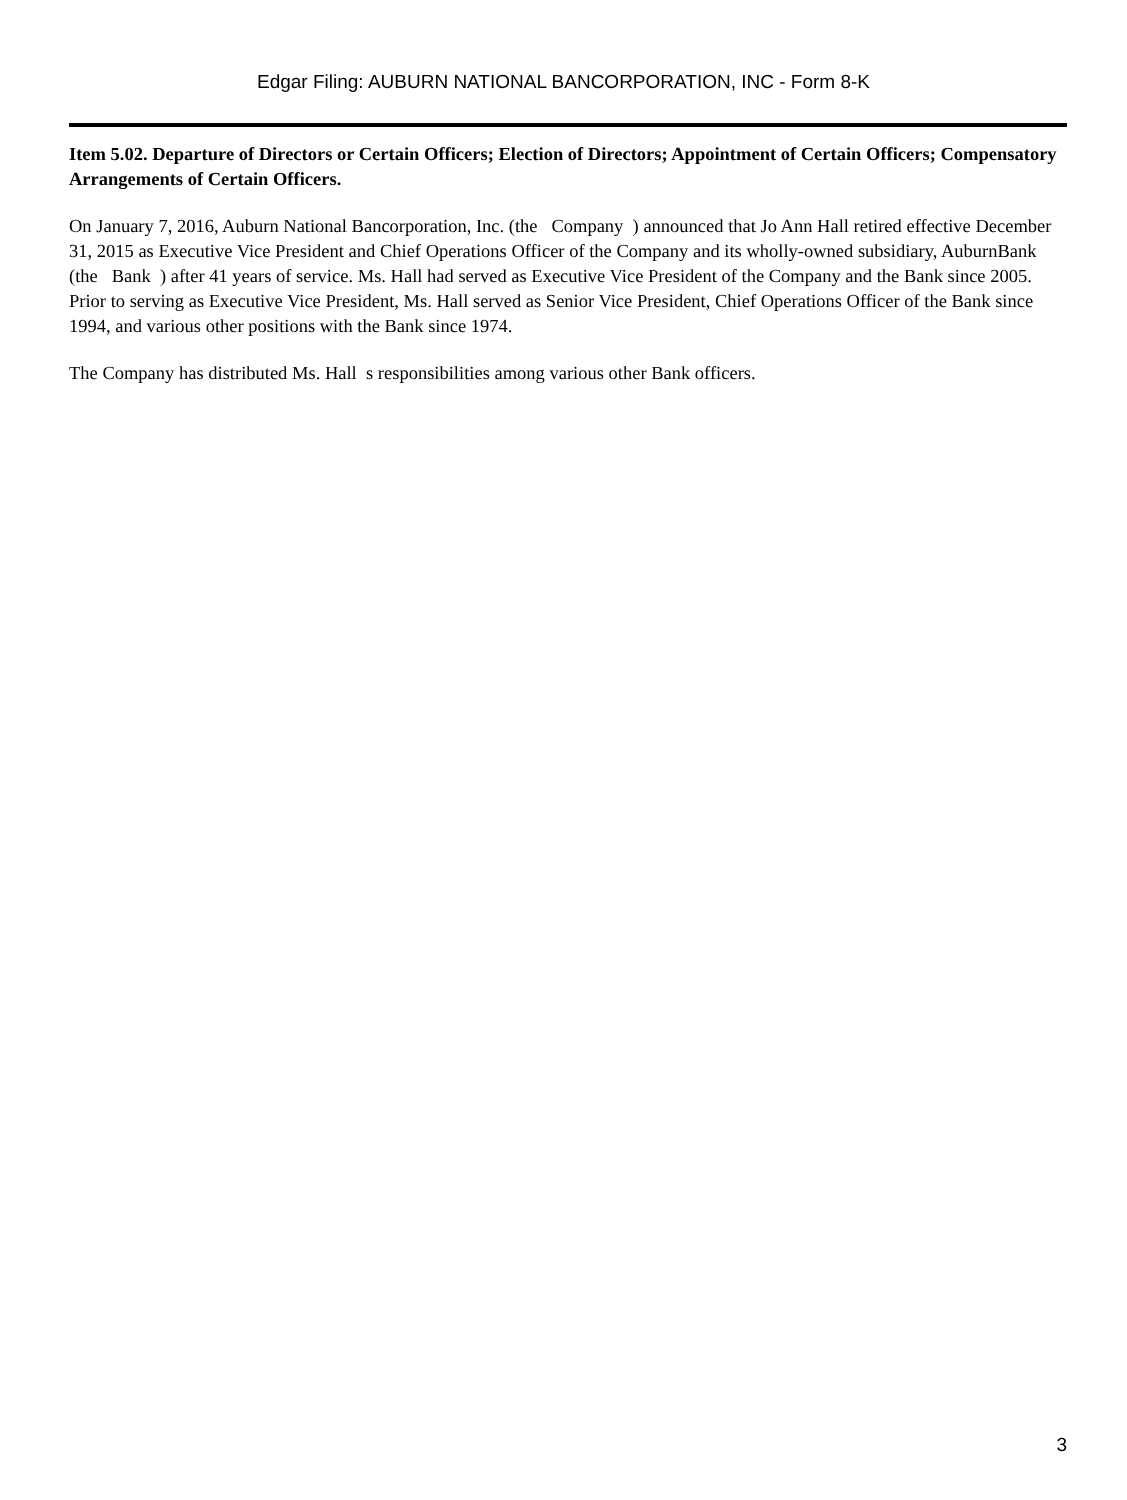Edgar Filing: AUBURN NATIONAL BANCORPORATION, INC - Form 8-K
Item 5.02. Departure of Directors or Certain Officers; Election of Directors; Appointment of Certain Officers; Compensatory Arrangements of Certain Officers.
On January 7, 2016, Auburn National Bancorporation, Inc. (the Company ) announced that Jo Ann Hall retired effective December 31, 2015 as Executive Vice President and Chief Operations Officer of the Company and its wholly-owned subsidiary, AuburnBank (the Bank ) after 41 years of service. Ms. Hall had served as Executive Vice President of the Company and the Bank since 2005. Prior to serving as Executive Vice President, Ms. Hall served as Senior Vice President, Chief Operations Officer of the Bank since 1994, and various other positions with the Bank since 1974.
The Company has distributed Ms. Hall s responsibilities among various other Bank officers.
3